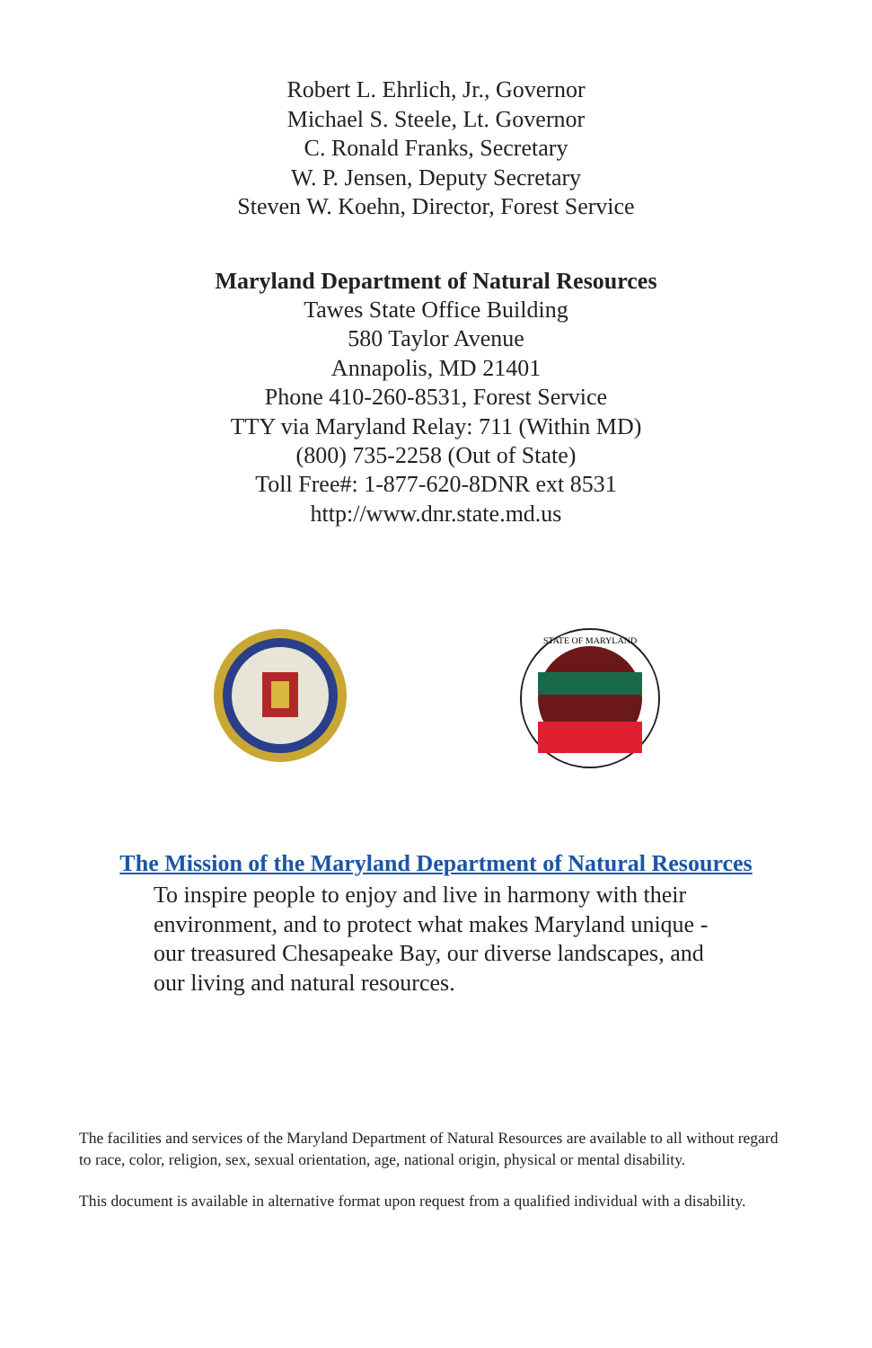Robert L. Ehrlich, Jr., Governor
Michael S. Steele, Lt. Governor
C. Ronald Franks, Secretary
W. P. Jensen, Deputy Secretary
Steven W. Koehn, Director, Forest Service
Maryland Department of Natural Resources
Tawes State Office Building
580 Taylor Avenue
Annapolis, MD 21401
Phone 410-260-8531, Forest Service
TTY via Maryland Relay: 711 (Within MD)
(800) 735-2258 (Out of State)
Toll Free#: 1-877-620-8DNR ext 8531
http://www.dnr.state.md.us
STATE OF MARYLAND
The Mission of the Maryland Department of Natural Resources
To inspire people to enjoy and live in harmony with their environment, and to protect what makes Maryland unique - our treasured Chesapeake Bay, our diverse landscapes, and our living and natural resources.
The facilities and services of the Maryland Department of Natural Resources are available to all without regard to race, color, religion, sex, sexual orientation, age, national origin, physical or mental disability.
This document is available in alternative format upon request from a qualified individual with a disability.